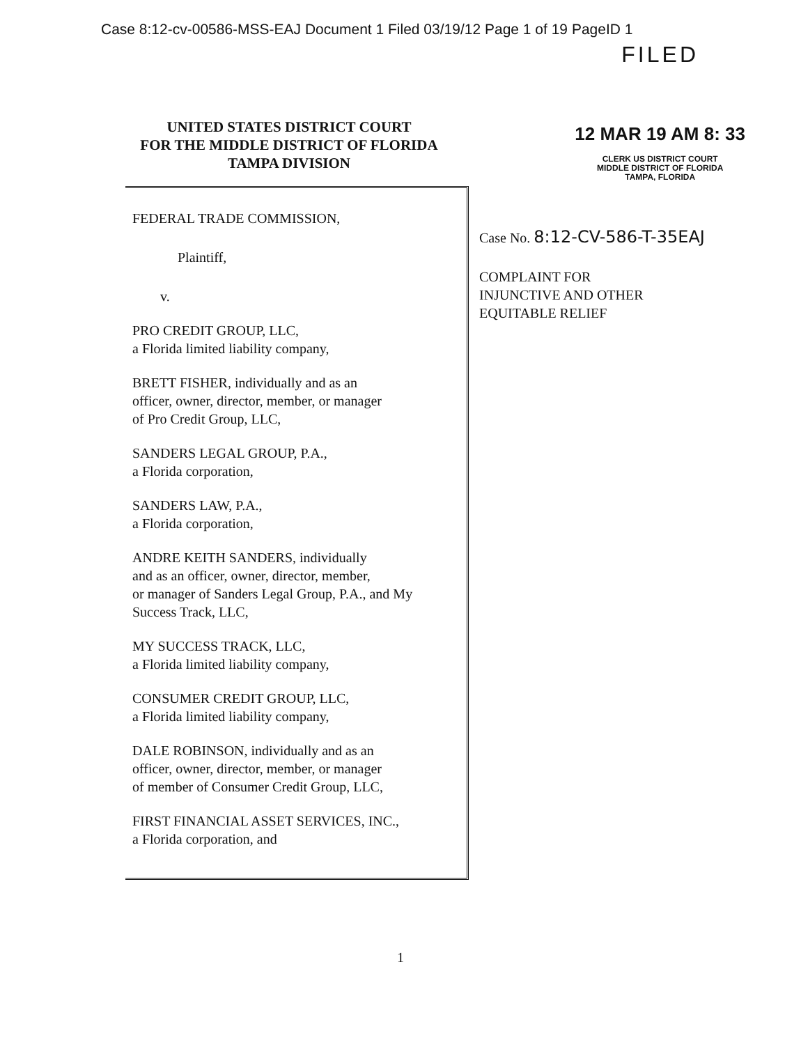Case 8:12-cv-00586-MSS-EAJ Document 1 Filed 03/19/12 Page 1 of 19 PageID 1
FILED
12 MAR 19 AM 8: 33
CLERK US DISTRICT COURT
MIDDLE DISTRICT OF FLORIDA
TAMPA, FLORIDA
UNITED STATES DISTRICT COURT
FOR THE MIDDLE DISTRICT OF FLORIDA
TAMPA DIVISION
FEDERAL TRADE COMMISSION,
Plaintiff,
v.
PRO CREDIT GROUP, LLC,
a Florida limited liability company,
BRETT FISHER, individually and as an
officer, owner, director, member, or manager
of Pro Credit Group, LLC,
SANDERS LEGAL GROUP, P.A.,
a Florida corporation,
SANDERS LAW, P.A.,
a Florida corporation,
ANDRE KEITH SANDERS, individually
and as an officer, owner, director, member,
or manager of Sanders Legal Group, P.A., and My
Success Track, LLC,
MY SUCCESS TRACK, LLC,
a Florida limited liability company,
CONSUMER CREDIT GROUP, LLC,
a Florida limited liability company,
DALE ROBINSON, individually and as an
officer, owner, director, member, or manager
of member of Consumer Credit Group, LLC,
FIRST FINANCIAL ASSET SERVICES, INC.,
a Florida corporation, and
Case No. 8:12-CV-586-T-35EAJ
COMPLAINT FOR
INJUNCTIVE AND OTHER
EQUITABLE RELIEF
1